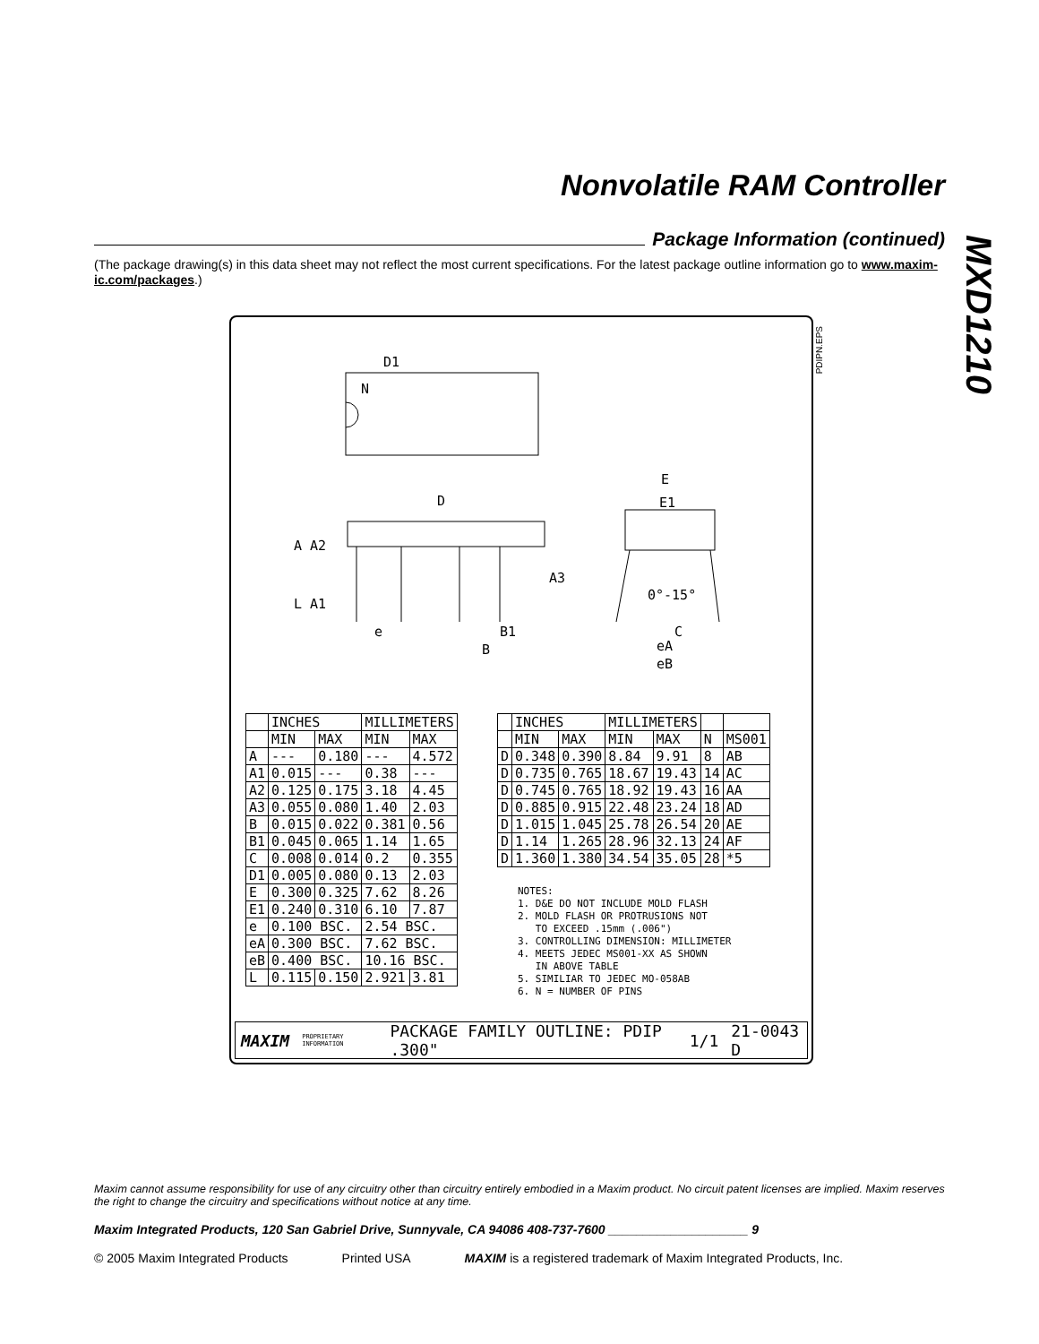Nonvolatile RAM Controller
Package Information (continued)
MXD1210
(The package drawing(s) in this data sheet may not reflect the most current specifications. For the latest package outline information go to www.maxim-ic.com/packages.)
PDIPN.EPS
D1
N
D
A A2
L A1
e
B1
B
A3
E
E1
0°-15°
C
eA
eB
| | INCHES | | MILLIMETERS | |
| --- | --- | --- | --- | --- |
| | MIN | MAX | MIN | MAX |
| A | --- | 0.180 | --- | 4.572 |
| A1 | 0.015 | --- | 0.38 | --- |
| A2 | 0.125 | 0.175 | 3.18 | 4.45 |
| A3 | 0.055 | 0.080 | 1.40 | 2.03 |
| B | 0.015 | 0.022 | 0.381 | 0.56 |
| B1 | 0.045 | 0.065 | 1.14 | 1.65 |
| C | 0.008 | 0.014 | 0.2 | 0.355 |
| D1 | 0.005 | 0.080 | 0.13 | 2.03 |
| E | 0.300 | 0.325 | 7.62 | 8.26 |
| E1 | 0.240 | 0.310 | 6.10 | 7.87 |
| e | 0.100 BSC. | | 2.54 BSC. | |
| eA | 0.300 BSC. | | 7.62 BSC. | |
| eB | 0.400 BSC. | | 10.16 BSC. | |
| L | 0.115 | 0.150 | 2.921 | 3.81 |
| | INCHES | | MILLIMETERS | | | |
| --- | --- | --- | --- | --- | --- | --- |
| | MIN | MAX | MIN | MAX | N | MS001 |
| D | 0.348 | 0.390 | 8.84 | 9.91 | 8 | AB |
| D | 0.735 | 0.765 | 18.67 | 19.43 | 14 | AC |
| D | 0.745 | 0.765 | 18.92 | 19.43 | 16 | AA |
| D | 0.885 | 0.915 | 22.48 | 23.24 | 18 | AD |
| D | 1.015 | 1.045 | 25.78 | 26.54 | 20 | AE |
| D | 1.14 | 1.265 | 28.96 | 32.13 | 24 | AF |
| D | 1.360 | 1.380 | 34.54 | 35.05 | 28 | *5 |
NOTES: 1. D&E DO NOT INCLUDE MOLD FLASH 2. MOLD FLASH OR PROTRUSIONS NOT TO EXCEED .15mm (.006") 3. CONTROLLING DIMENSION: MILLIMETER 4. MEETS JEDEC MS001-XX AS SHOWN IN ABOVE TABLE 5. SIMILIAR TO JEDEC MO-058AB 6. N = NUMBER OF PINS
MAXIM PROPRIETARY INFORMATION PACKAGE FAMILY OUTLINE: PDIP .300" 1/1 21-0043 D
Maxim cannot assume responsibility for use of any circuitry other than circuitry entirely embodied in a Maxim product. No circuit patent licenses are implied. Maxim reserves the right to change the circuitry and specifications without notice at any time.
Maxim Integrated Products, 120 San Gabriel Drive, Sunnyvale, CA 94086 408-737-7600 ____________________ 9
© 2005 Maxim Integrated Products Printed USA MAXIM is a registered trademark of Maxim Integrated Products, Inc.